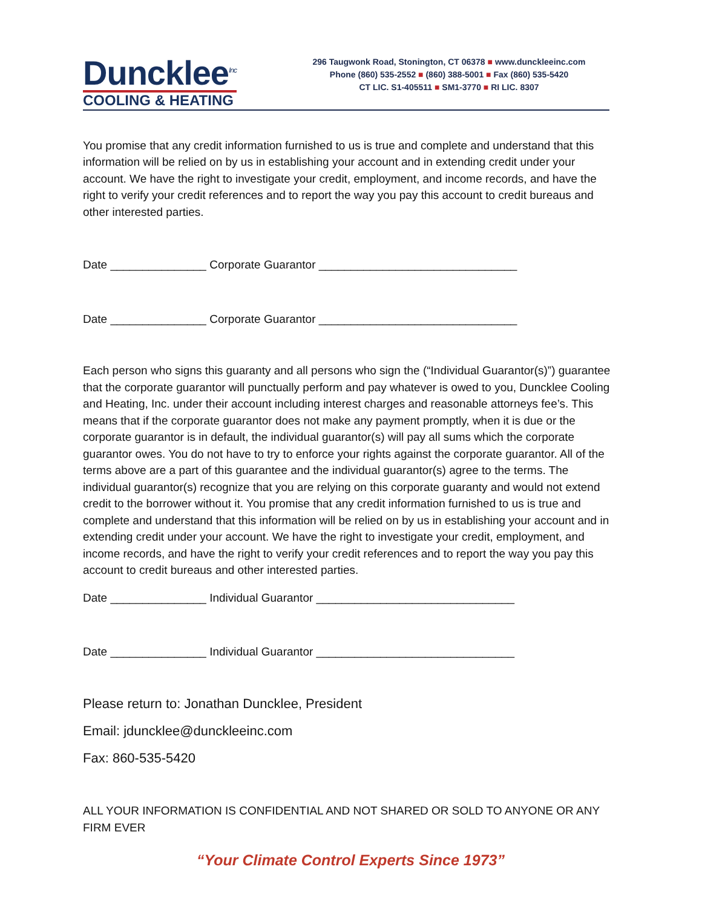Duncklee<sup>Inc</sup>
COOLING & HEATING
296 Taugwonk Road, Stonington, CT 06378 ■ www.dunckleeinc.com
Phone (860) 535-2552 ■ (860) 388-5001 ■ Fax (860) 535-5420
CT LIC. S1-405511 ■ SM1-3770 ■ RI LIC. 8307
You promise that any credit information furnished to us is true and complete and understand that this information will be relied on by us in establishing your account and in extending credit under your account. We have the right to investigate your credit, employment, and income records, and have the right to verify your credit references and to report the way you pay this account to credit bureaus and other interested parties.
Date _______________ Corporate Guarantor _______________________________
Date _______________ Corporate Guarantor _______________________________
Each person who signs this guaranty and all persons who sign the (“Individual Guarantor(s)”) guarantee that the corporate guarantor will punctually perform and pay whatever is owed to you, Duncklee Cooling and Heating, Inc. under their account including interest charges and reasonable attorneys fee’s. This means that if the corporate guarantor does not make any payment promptly, when it is due or the corporate guarantor is in default, the individual guarantor(s) will pay all sums which the corporate guarantor owes. You do not have to try to enforce your rights against the corporate guarantor. All of the terms above are a part of this guarantee and the individual guarantor(s) agree to the terms. The individual guarantor(s) recognize that you are relying on this corporate guaranty and would not extend credit to the borrower without it. You promise that any credit information furnished to us is true and complete and understand that this information will be relied on by us in establishing your account and in extending credit under your account. We have the right to investigate your credit, employment, and income records, and have the right to verify your credit references and to report the way you pay this account to credit bureaus and other interested parties.
Date _______________ Individual Guarantor _______________________________
Date _______________ Individual Guarantor _______________________________
Please return to: Jonathan Duncklee, President
Email: jduncklee@dunckleeinc.com
Fax: 860-535-5420
ALL YOUR INFORMATION IS CONFIDENTIAL AND NOT SHARED OR SOLD TO ANYONE OR ANY FIRM EVER
“Your Climate Control Experts Since 1973”